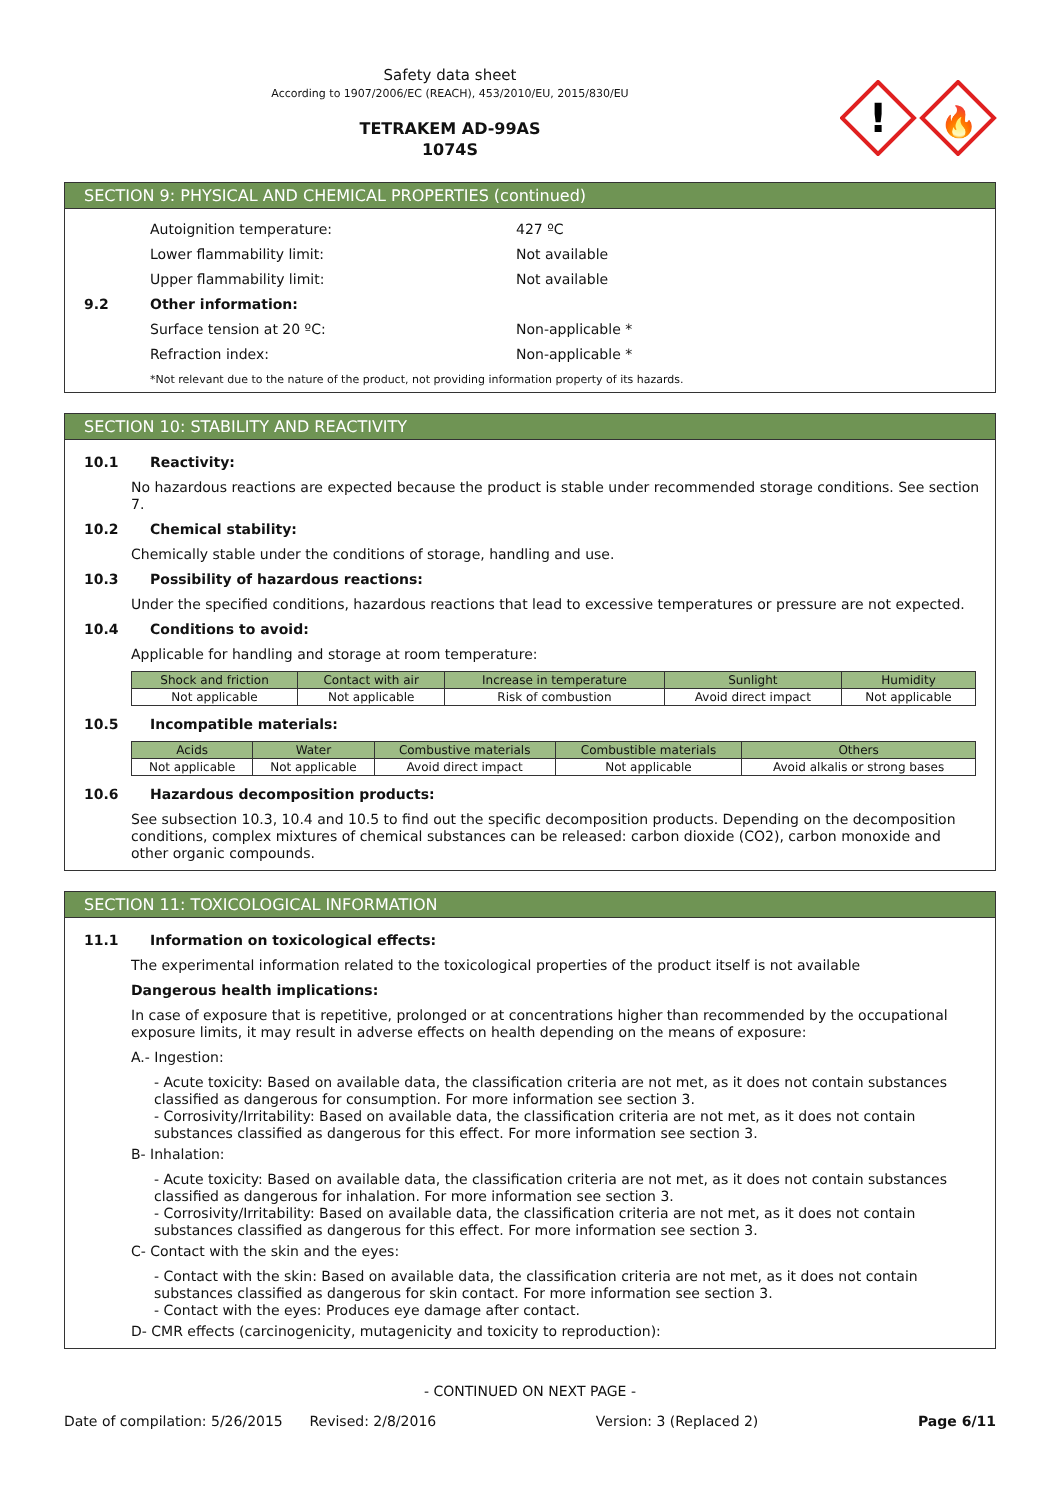Safety data sheet
According to 1907/2006/EC (REACH), 453/2010/EU, 2015/830/EU
TETRAKEM AD-99AS
1074S
!
🔥
SECTION 9: PHYSICAL AND CHEMICAL PROPERTIES (continued)
Autoignition temperature: 427 ºC
Lower flammability limit: Not available
Upper flammability limit: Not available
9.2 Other information:
Surface tension at 20 ºC: Non-applicable *
Refraction index: Non-applicable *
*Not relevant due to the nature of the product, not providing information property of its hazards.
SECTION 10: STABILITY AND REACTIVITY
10.1 Reactivity:
No hazardous reactions are expected because the product is stable under recommended storage conditions. See section 7.
10.2 Chemical stability:
Chemically stable under the conditions of storage, handling and use.
10.3 Possibility of hazardous reactions:
Under the specified conditions, hazardous reactions that lead to excessive temperatures or pressure are not expected.
10.4 Conditions to avoid:
Applicable for handling and storage at room temperature:
| Shock and friction | Contact with air | Increase in temperature | Sunlight | Humidity |
| --- | --- | --- | --- | --- |
| Not applicable | Not applicable | Risk of combustion | Avoid direct impact | Not applicable |
10.5 Incompatible materials:
| Acids | Water | Combustive materials | Combustible materials | Others |
| --- | --- | --- | --- | --- |
| Not applicable | Not applicable | Avoid direct impact | Not applicable | Avoid alkalis or strong bases |
10.6 Hazardous decomposition products:
See subsection 10.3, 10.4 and 10.5 to find out the specific decomposition products. Depending on the decomposition conditions, complex mixtures of chemical substances can be released: carbon dioxide (CO2), carbon monoxide and other organic compounds.
SECTION 11: TOXICOLOGICAL INFORMATION
11.1 Information on toxicological effects:
The experimental information related to the toxicological properties of the product itself is not available
Dangerous health implications:
In case of exposure that is repetitive, prolonged or at concentrations higher than recommended by the occupational exposure limits, it may result in adverse effects on health depending on the means of exposure:
A.- Ingestion:
- Acute toxicity: Based on available data, the classification criteria are not met, as it does not contain substances classified as dangerous for consumption. For more information see section 3.
- Corrosivity/Irritability: Based on available data, the classification criteria are not met, as it does not contain substances classified as dangerous for this effect. For more information see section 3.
B- Inhalation:
- Acute toxicity: Based on available data, the classification criteria are not met, as it does not contain substances classified as dangerous for inhalation. For more information see section 3.
- Corrosivity/Irritability: Based on available data, the classification criteria are not met, as it does not contain substances classified as dangerous for this effect. For more information see section 3.
C- Contact with the skin and the eyes:
- Contact with the skin: Based on available data, the classification criteria are not met, as it does not contain substances classified as dangerous for skin contact. For more information see section 3.
- Contact with the eyes: Produces eye damage after contact.
D- CMR effects (carcinogenicity, mutagenicity and toxicity to reproduction):
- CONTINUED ON NEXT PAGE -
Date of compilation: 5/26/2015 Revised: 2/8/2016 Version: 3 (Replaced 2) Page 6/11